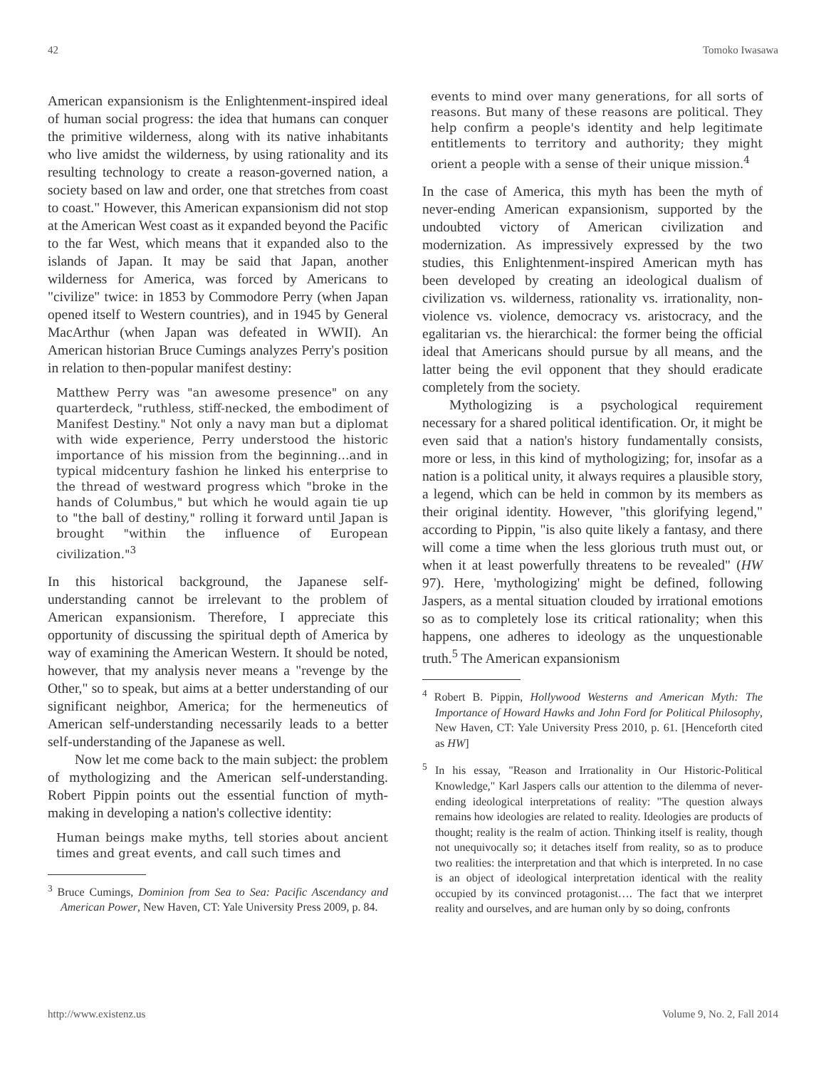42 Tomoko Iwasawa
American expansionism is the Enlightenment-inspired ideal of human social progress: the idea that humans can conquer the primitive wilderness, along with its native inhabitants who live amidst the wilderness, by using rationality and its resulting technology to create a reason-governed nation, a society based on law and order, one that stretches from coast to coast." However, this American expansionism did not stop at the American West coast as it expanded beyond the Pacific to the far West, which means that it expanded also to the islands of Japan. It may be said that Japan, another wilderness for America, was forced by Americans to "civilize" twice: in 1853 by Commodore Perry (when Japan opened itself to Western countries), and in 1945 by General MacArthur (when Japan was defeated in WWII). An American historian Bruce Cumings analyzes Perry's position in relation to then-popular manifest destiny:
Matthew Perry was "an awesome presence" on any quarterdeck, "ruthless, stiff-necked, the embodiment of Manifest Destiny." Not only a navy man but a diplomat with wide experience, Perry understood the historic importance of his mission from the beginning…and in typical midcentury fashion he linked his enterprise to the thread of westward progress which "broke in the hands of Columbus," but which he would again tie up to "the ball of destiny," rolling it forward until Japan is brought "within the influence of European civilization."<sup>3</sup>
In this historical background, the Japanese self-understanding cannot be irrelevant to the problem of American expansionism. Therefore, I appreciate this opportunity of discussing the spiritual depth of America by way of examining the American Western. It should be noted, however, that my analysis never means a "revenge by the Other," so to speak, but aims at a better understanding of our significant neighbor, America; for the hermeneutics of American self-understanding necessarily leads to a better self-understanding of the Japanese as well.
Now let me come back to the main subject: the problem of mythologizing and the American self-understanding. Robert Pippin points out the essential function of myth-making in developing a nation's collective identity:
Human beings make myths, tell stories about ancient times and great events, and call such times and
<sup>3</sup> Bruce Cumings, Dominion from Sea to Sea: Pacific Ascendancy and American Power, New Haven, CT: Yale University Press 2009, p. 84.
events to mind over many generations, for all sorts of reasons. But many of these reasons are political. They help confirm a people's identity and help legitimate entitlements to territory and authority; they might orient a people with a sense of their unique mission.<sup>4</sup>
In the case of America, this myth has been the myth of never-ending American expansionism, supported by the undoubted victory of American civilization and modernization. As impressively expressed by the two studies, this Enlightenment-inspired American myth has been developed by creating an ideological dualism of civilization vs. wilderness, rationality vs. irrationality, non-violence vs. violence, democracy vs. aristocracy, and the egalitarian vs. the hierarchical: the former being the official ideal that Americans should pursue by all means, and the latter being the evil opponent that they should eradicate completely from the society.
Mythologizing is a psychological requirement necessary for a shared political identification. Or, it might be even said that a nation's history fundamentally consists, more or less, in this kind of mythologizing; for, insofar as a nation is a political unity, it always requires a plausible story, a legend, which can be held in common by its members as their original identity. However, "this glorifying legend," according to Pippin, "is also quite likely a fantasy, and there will come a time when the less glorious truth must out, or when it at least powerfully threatens to be revealed" (HW 97). Here, 'mythologizing' might be defined, following Jaspers, as a mental situation clouded by irrational emotions so as to completely lose its critical rationality; when this happens, one adheres to ideology as the unquestionable truth.<sup>5</sup> The American expansionism
<sup>4</sup> Robert B. Pippin, Hollywood Westerns and American Myth: The Importance of Howard Hawks and John Ford for Political Philosophy, New Haven, CT: Yale University Press 2010, p. 61. [Henceforth cited as HW]
<sup>5</sup> In his essay, "Reason and Irrationality in Our Historic-Political Knowledge," Karl Jaspers calls our attention to the dilemma of never-ending ideological interpretations of reality: "The question always remains how ideologies are related to reality. Ideologies are products of thought; reality is the realm of action. Thinking itself is reality, though not unequivocally so; it detaches itself from reality, so as to produce two realities: the interpretation and that which is interpreted. In no case is an object of ideological interpretation identical with the reality occupied by its convinced protagonist…. The fact that we interpret reality and ourselves, and are human only by so doing, confronts
http://www.existenz.us Volume 9, No. 2, Fall 2014